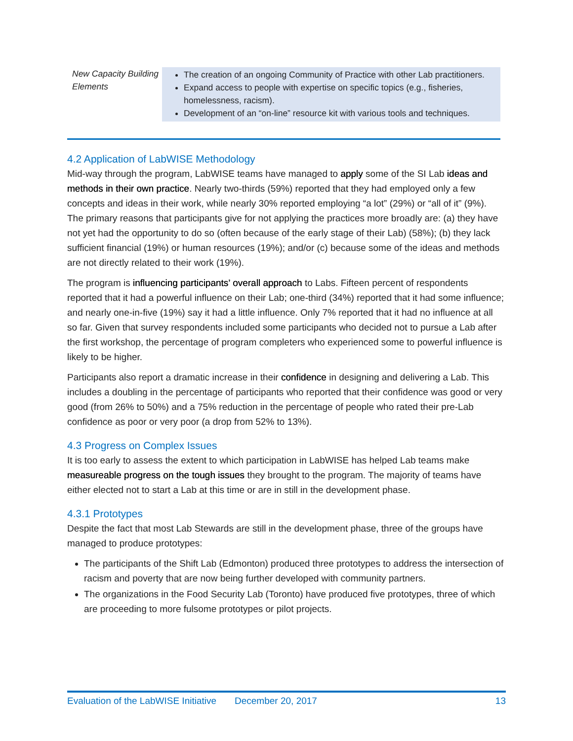| New Capacity Building Elements | The creation of an ongoing Community of Practice with other Lab practitioners. Expand access to people with expertise on specific topics (e.g., fisheries, homelessness, racism). Development of an “on-line” resource kit with various tools and techniques. |
4.2 Application of LabWISE Methodology
Mid-way through the program, LabWISE teams have managed to apply some of the SI Lab ideas and methods in their own practice. Nearly two-thirds (59%) reported that they had employed only a few concepts and ideas in their work, while nearly 30% reported employing “a lot” (29%) or “all of it” (9%). The primary reasons that participants give for not applying the practices more broadly are: (a) they have not yet had the opportunity to do so (often because of the early stage of their Lab) (58%); (b) they lack sufficient financial (19%) or human resources (19%); and/or (c) because some of the ideas and methods are not directly related to their work (19%).
The program is influencing participants’ overall approach to Labs. Fifteen percent of respondents reported that it had a powerful influence on their Lab; one-third (34%) reported that it had some influence; and nearly one-in-five (19%) say it had a little influence. Only 7% reported that it had no influence at all so far. Given that survey respondents included some participants who decided not to pursue a Lab after the first workshop, the percentage of program completers who experienced some to powerful influence is likely to be higher.
Participants also report a dramatic increase in their confidence in designing and delivering a Lab. This includes a doubling in the percentage of participants who reported that their confidence was good or very good (from 26% to 50%) and a 75% reduction in the percentage of people who rated their pre-Lab confidence as poor or very poor (a drop from 52% to 13%).
4.3 Progress on Complex Issues
It is too early to assess the extent to which participation in LabWISE has helped Lab teams make measureable progress on the tough issues they brought to the program. The majority of teams have either elected not to start a Lab at this time or are in still in the development phase.
4.3.1 Prototypes
Despite the fact that most Lab Stewards are still in the development phase, three of the groups have managed to produce prototypes:
The participants of the Shift Lab (Edmonton) produced three prototypes to address the intersection of racism and poverty that are now being further developed with community partners.
The organizations in the Food Security Lab (Toronto) have produced five prototypes, three of which are proceeding to more fulsome prototypes or pilot projects.
Evaluation of the LabWISE Initiative December 20, 2017 13